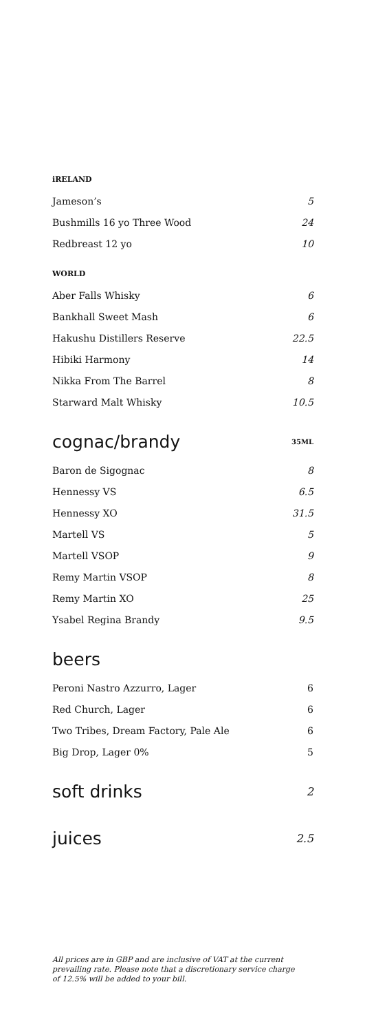iRELAND
Jameson’s 5
Bushmills 16 yo Three Wood 24
Redbreast 12 yo 10
WORLD
Aber Falls Whisky 6
Bankhall Sweet Mash 6
Hakushu Distillers Reserve 22.5
Hibiki Harmony 14
Nikka From The Barrel 8
Starward Malt Whisky 10.5
cognac/brandy
35ML
Baron de Sigognac 8
Hennessy VS 6.5
Hennessy XO 31.5
Martell VS 5
Martell VSOP 9
Remy Martin VSOP 8
Remy Martin XO 25
Ysabel Regina Brandy 9.5
beers
Peroni Nastro Azzurro, Lager 6
Red Church, Lager 6
Two Tribes, Dream Factory, Pale Ale 6
Big Drop, Lager 0% 5
soft drinks
2
juices
2.5
All prices are in GBP and are inclusive of VAT at the current
prevailing rate. Please note that a discretionary service charge
of 12.5% will be added to your bill.